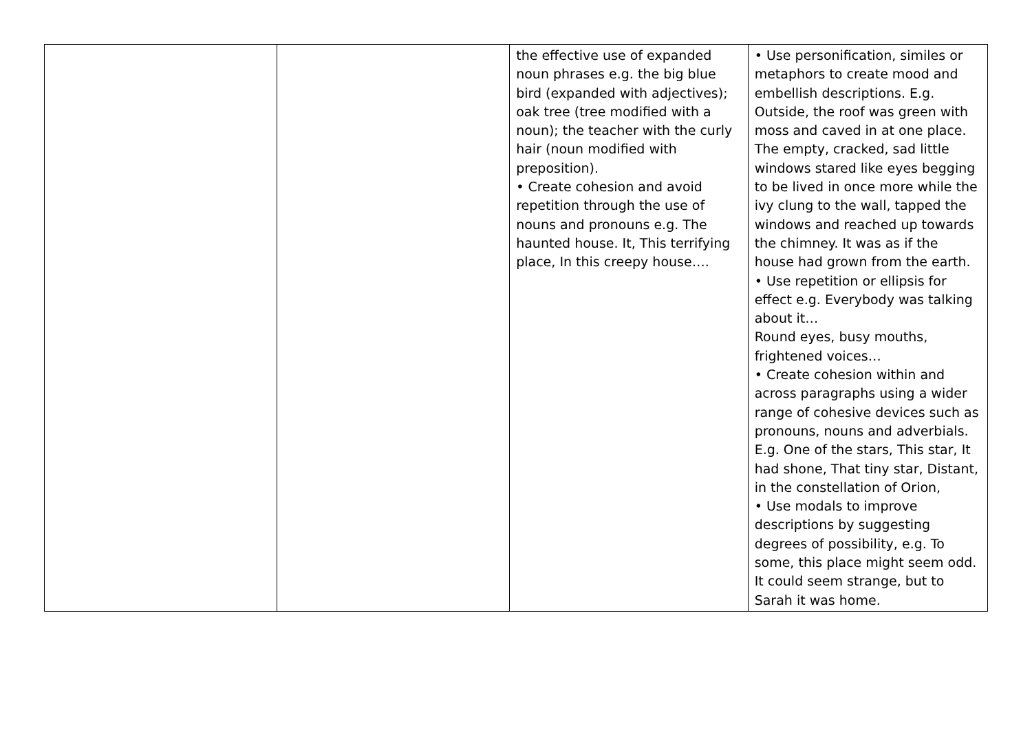| | | the effective use of expanded noun phrases e.g. the big blue bird (expanded with adjectives); oak tree (tree modified with a noun); the teacher with the curly hair (noun modified with preposition). • Create cohesion and avoid repetition through the use of nouns and pronouns e.g. The haunted house. It, This terrifying place, In this creepy house…. | • Use personification, similes or metaphors to create mood and embellish descriptions. E.g. Outside, the roof was green with moss and caved in at one place. The empty, cracked, sad little windows stared like eyes begging to be lived in once more while the ivy clung to the wall, tapped the windows and reached up towards the chimney. It was as if the house had grown from the earth. • Use repetition or ellipsis for effect e.g. Everybody was talking about it… Round eyes, busy mouths, frightened voices… • Create cohesion within and across paragraphs using a wider range of cohesive devices such as pronouns, nouns and adverbials. E.g. One of the stars, This star, It had shone, That tiny star, Distant, in the constellation of Orion, • Use modals to improve descriptions by suggesting degrees of possibility, e.g. To some, this place might seem odd. It could seem strange, but to Sarah it was home. |